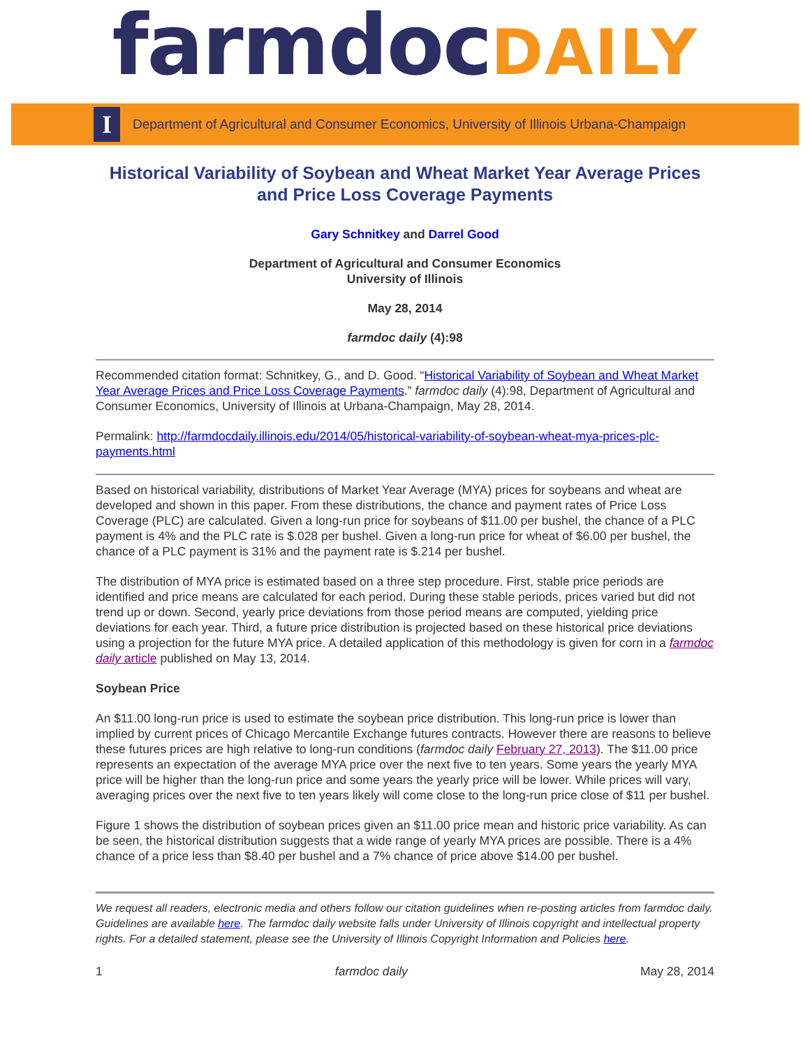farmdocDAILY
I
Department of Agricultural and Consumer Economics, University of Illinois Urbana-Champaign
Historical Variability of Soybean and Wheat Market Year Average Prices and Price Loss Coverage Payments
Gary Schnitkey and Darrel Good
Department of Agricultural and Consumer Economics
University of Illinois
May 28, 2014
farmdoc daily (4):98
Recommended citation format: Schnitkey, G., and D. Good. “Historical Variability of Soybean and Wheat Market Year Average Prices and Price Loss Coverage Payments.” farmdoc daily (4):98, Department of Agricultural and Consumer Economics, University of Illinois at Urbana-Champaign, May 28, 2014.
Permalink: http://farmdocdaily.illinois.edu/2014/05/historical-variability-of-soybean-wheat-mya-prices-plc-payments.html
Based on historical variability, distributions of Market Year Average (MYA) prices for soybeans and wheat are developed and shown in this paper. From these distributions, the chance and payment rates of Price Loss Coverage (PLC) are calculated. Given a long-run price for soybeans of $11.00 per bushel, the chance of a PLC payment is 4% and the PLC rate is $.028 per bushel. Given a long-run price for wheat of $6.00 per bushel, the chance of a PLC payment is 31% and the payment rate is $.214 per bushel.
The distribution of MYA price is estimated based on a three step procedure. First, stable price periods are identified and price means are calculated for each period. During these stable periods, prices varied but did not trend up or down. Second, yearly price deviations from those period means are computed, yielding price deviations for each year. Third, a future price distribution is projected based on these historical price deviations using a projection for the future MYA price. A detailed application of this methodology is given for corn in a farmdoc daily article published on May 13, 2014.
Soybean Price
An $11.00 long-run price is used to estimate the soybean price distribution. This long-run price is lower than implied by current prices of Chicago Mercantile Exchange futures contracts. However there are reasons to believe these futures prices are high relative to long-run conditions (farmdoc daily February 27, 2013). The $11.00 price represents an expectation of the average MYA price over the next five to ten years. Some years the yearly MYA price will be higher than the long-run price and some years the yearly price will be lower. While prices will vary, averaging prices over the next five to ten years likely will come close to the long-run price close of $11 per bushel.
Figure 1 shows the distribution of soybean prices given an $11.00 price mean and historic price variability. As can be seen, the historical distribution suggests that a wide range of yearly MYA prices are possible. There is a 4% chance of a price less than $8.40 per bushel and a 7% chance of price above $14.00 per bushel.
We request all readers, electronic media and others follow our citation guidelines when re-posting articles from farmdoc daily. Guidelines are available here. The farmdoc daily website falls under University of Illinois copyright and intellectual property rights. For a detailed statement, please see the University of Illinois Copyright Information and Policies here.
1 farmdoc daily May 28, 2014